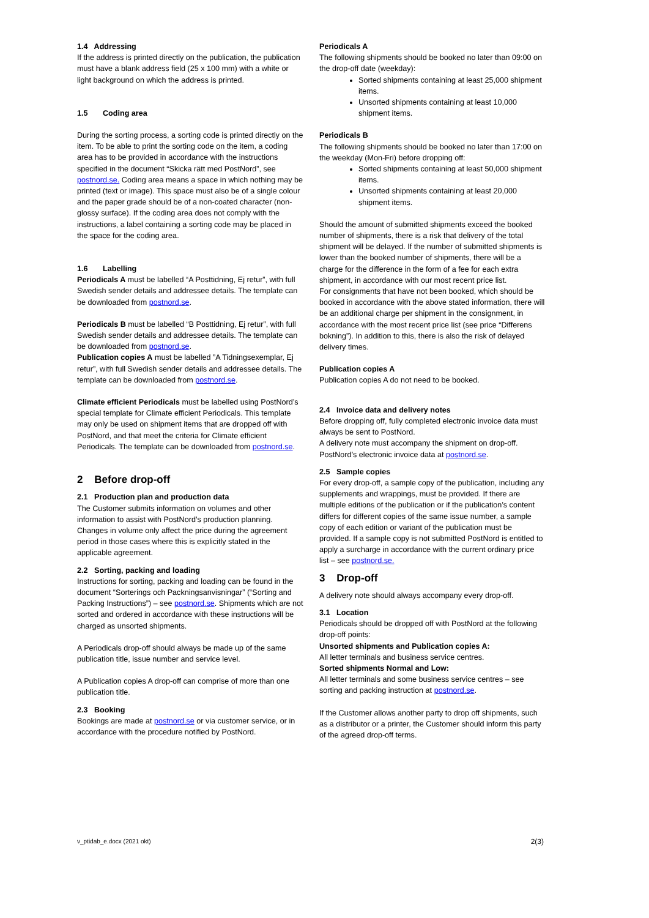1.4 Addressing
If the address is printed directly on the publication, the publication must have a blank address field (25 x 100 mm) with a white or light background on which the address is printed.
1.5 Coding area
During the sorting process, a sorting code is printed directly on the item. To be able to print the sorting code on the item, a coding area has to be provided in accordance with the instructions specified in the document “Skicka rätt med PostNord”, see postnord.se. Coding area means a space in which nothing may be printed (text or image). This space must also be of a single colour and the paper grade should be of a non-coated character (non-glossy surface). If the coding area does not comply with the instructions, a label containing a sorting code may be placed in the space for the coding area.
1.6 Labelling
Periodicals A must be labelled “A Posttidning, Ej retur”, with full Swedish sender details and addressee details. The template can be downloaded from postnord.se.
Periodicals B must be labelled “B Posttidning, Ej retur”, with full Swedish sender details and addressee details. The template can be downloaded from postnord.se.
Publication copies A must be labelled ”A Tidningsexemplar, Ej retur”, with full Swedish sender details and addressee details. The template can be downloaded from postnord.se.
Climate efficient Periodicals must be labelled using PostNord’s special template for Climate efficient Periodicals. This template may only be used on shipment items that are dropped off with PostNord, and that meet the criteria for Climate efficient Periodicals. The template can be downloaded from postnord.se.
2 Before drop-off
2.1 Production plan and production data
The Customer submits information on volumes and other information to assist with PostNord’s production planning. Changes in volume only affect the price during the agreement period in those cases where this is explicitly stated in the applicable agreement.
2.2 Sorting, packing and loading
Instructions for sorting, packing and loading can be found in the document “Sorterings och Packningsanvisningar” (“Sorting and Packing Instructions”) – see postnord.se. Shipments which are not sorted and ordered in accordance with these instructions will be charged as unsorted shipments.
A Periodicals drop-off should always be made up of the same publication title, issue number and service level.
A Publication copies A drop-off can comprise of more than one publication title.
2.3 Booking
Bookings are made at postnord.se or via customer service, or in accordance with the procedure notified by PostNord.
Periodicals A
The following shipments should be booked no later than 09:00 on the drop-off date (weekday):
Sorted shipments containing at least 25,000 shipment items.
Unsorted shipments containing at least 10,000 shipment items.
Periodicals B
The following shipments should be booked no later than 17:00 on the weekday (Mon-Fri) before dropping off:
Sorted shipments containing at least 50,000 shipment items.
Unsorted shipments containing at least 20,000 shipment items.
Should the amount of submitted shipments exceed the booked number of shipments, there is a risk that delivery of the total shipment will be delayed. If the number of submitted shipments is lower than the booked number of shipments, there will be a charge for the difference in the form of a fee for each extra shipment, in accordance with our most recent price list.
For consignments that have not been booked, which should be booked in accordance with the above stated information, there will be an additional charge per shipment in the consignment, in accordance with the most recent price list (see price “Differens bokning”). In addition to this, there is also the risk of delayed delivery times.
Publication copies A
Publication copies A do not need to be booked.
2.4 Invoice data and delivery notes
Before dropping off, fully completed electronic invoice data must always be sent to PostNord.
A delivery note must accompany the shipment on drop-off. PostNord’s electronic invoice data at postnord.se.
2.5 Sample copies
For every drop-off, a sample copy of the publication, including any supplements and wrappings, must be provided. If there are multiple editions of the publication or if the publication’s content differs for different copies of the same issue number, a sample copy of each edition or variant of the publication must be provided. If a sample copy is not submitted PostNord is entitled to apply a surcharge in accordance with the current ordinary price list – see postnord.se.
3 Drop-off
A delivery note should always accompany every drop-off.
3.1 Location
Periodicals should be dropped off with PostNord at the following drop-off points:
Unsorted shipments and Publication copies A:
All letter terminals and business service centres.
Sorted shipments Normal and Low:
All letter terminals and some business service centres – see sorting and packing instruction at postnord.se.
If the Customer allows another party to drop off shipments, such as a distributor or a printer, the Customer should inform this party of the agreed drop-off terms.
v_ptidab_e.docx (2021 okt) 2(3)